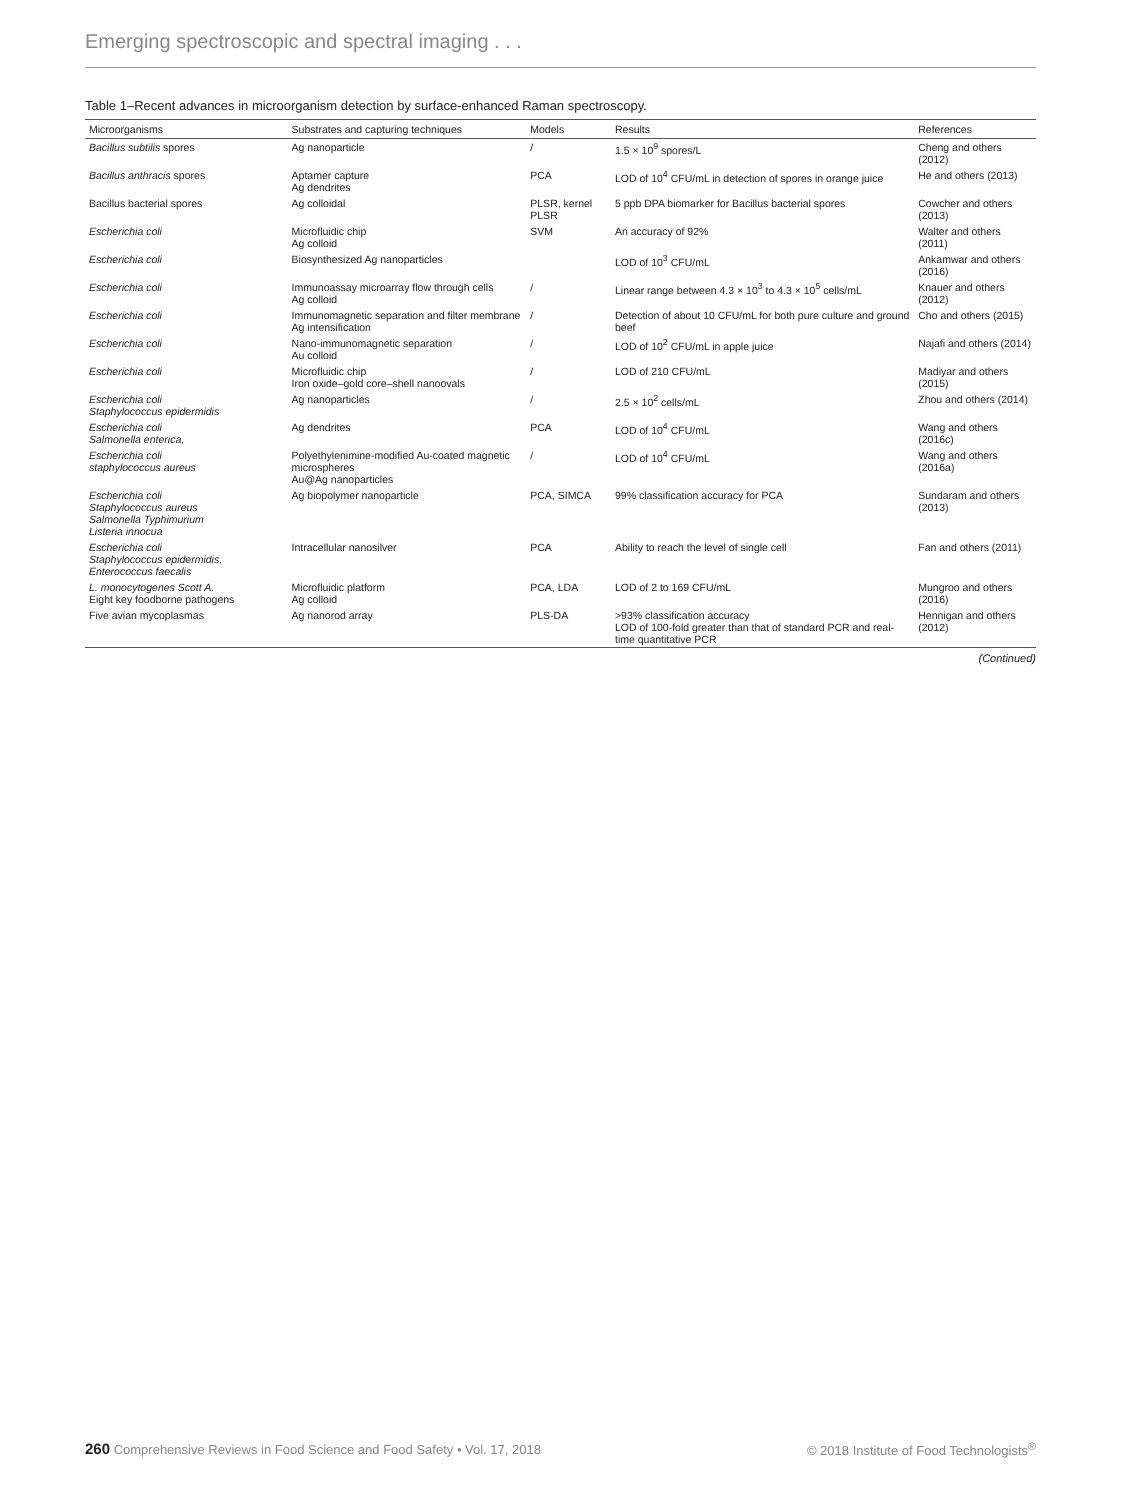Emerging spectroscopic and spectral imaging . . .
Table 1–Recent advances in microorganism detection by surface-enhanced Raman spectroscopy.
| Microorganisms | Substrates and capturing techniques | Models | Results | References |
| --- | --- | --- | --- | --- |
| Bacillus subtilis spores | Ag nanoparticle | / | 1.5 × 10<sup>9</sup> spores/L | Cheng and others (2012) |
| Bacillus anthracis spores | Aptamer capture Ag dendrites | PCA | LOD of 10<sup>4</sup> CFU/mL in detection of spores in orange juice | He and others (2013) |
| Bacillus bacterial spores | Ag colloidal | PLSR, kernel PLSR | 5 ppb DPA biomarker for Bacillus bacterial spores | Cowcher and others (2013) |
| Escherichia coli | Microfluidic chip Ag colloid | SVM | An accuracy of 92% | Walter and others (2011) |
| Escherichia coli | Biosynthesized Ag nanoparticles | | LOD of 10<sup>3</sup> CFU/mL | Ankamwar and others (2016) |
| Escherichia coli | Immunoassay microarray flow through cells Ag colloid | / | Linear range between 4.3 × 10<sup>3</sup> to 4.3 × 10<sup>5</sup> cells/mL | Knauer and others (2012) |
| Escherichia coli | Immunomagnetic separation and filter membrane Ag intensification | / | Detection of about 10 CFU/mL for both pure culture and ground beef | Cho and others (2015) |
| Escherichia coli | Nano-immunomagnetic separation Au colloid | / | LOD of 10<sup>2</sup> CFU/mL in apple juice | Najafi and others (2014) |
| Escherichia coli | Microfluidic chip Iron oxide–gold core–shell nanoovals | / | LOD of 210 CFU/mL | Madiyar and others (2015) |
| Escherichia coli Staphylococcus epidermidis | Ag nanoparticles | / | 2.5 × 10<sup>2</sup> cells/mL | Zhou and others (2014) |
| Escherichia coli Salmonella enterica, | Ag dendrites | PCA | LOD of 10<sup>4</sup> CFU/mL | Wang and others (2016c) |
| Escherichia coli staphylococcus aureus | Polyethylenimine-modified Au-coated magnetic microspheres Au@Ag nanoparticles | / | LOD of 10<sup>4</sup> CFU/mL | Wang and others (2016a) |
| Escherichia coli Staphylococcus aureus Salmonella Typhimurium Listeria innocua | Ag biopolymer nanoparticle | PCA, SIMCA | 99% classification accuracy for PCA | Sundaram and others (2013) |
| Escherichia coli Staphylococcus epidermidis, Enterococcus faecalis | Intracellular nanosilver | PCA | Ability to reach the level of single cell | Fan and others (2011) |
| L. monocytogenes Scott A. Eight key foodborne pathogens | Microfluidic platform Ag colloid | PCA, LDA | LOD of 2 to 169 CFU/mL | Mungroo and others (2016) |
| Five avian mycoplasmas | Ag nanorod array | PLS-DA | >93% classification accuracy LOD of 100-fold greater than that of standard PCR and real-time quantitative PCR | Hennigan and others (2012) |
(Continued)
260 Comprehensive Reviews in Food Science and Food Safety • Vol. 17, 2018 © 2018 Institute of Food Technologists<sup>®</sup>